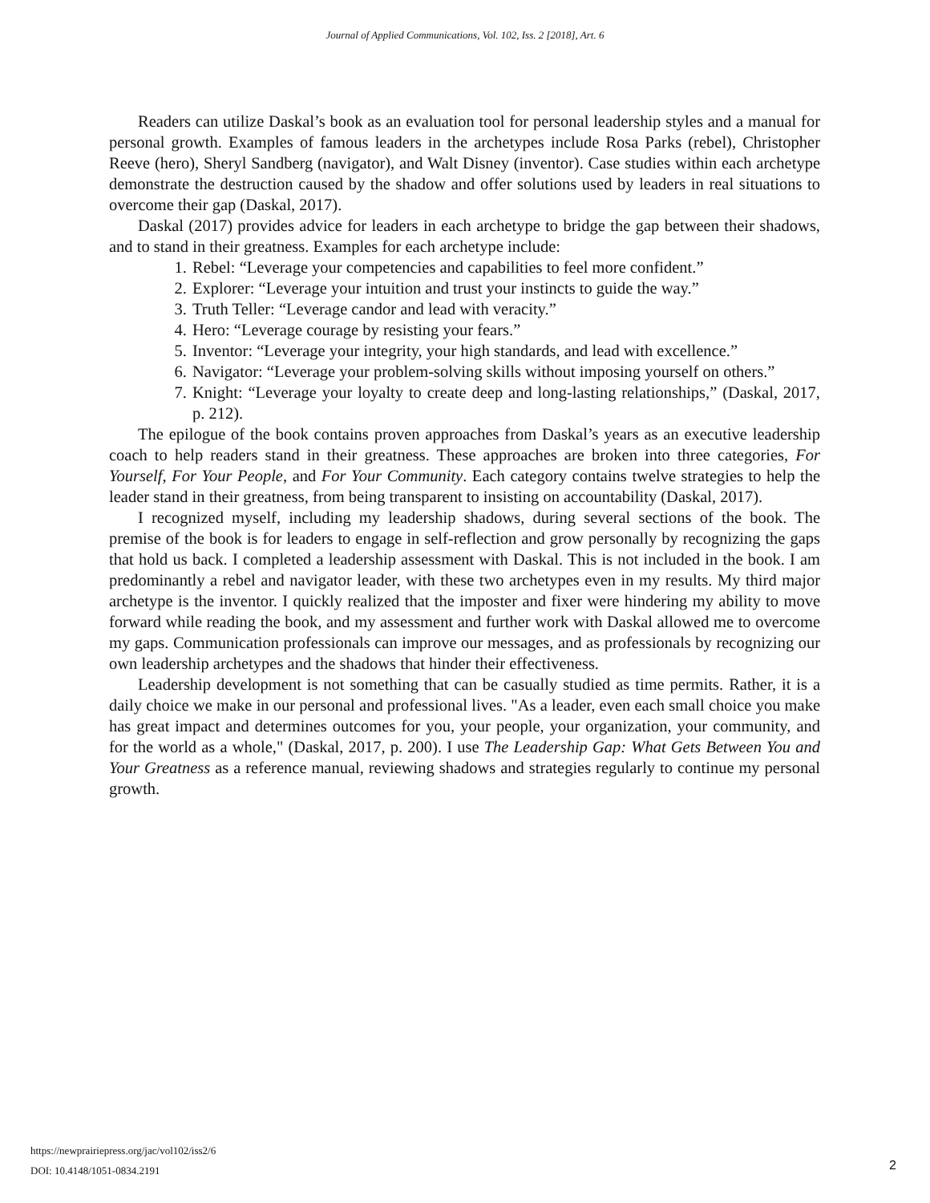Journal of Applied Communications, Vol. 102, Iss. 2 [2018], Art. 6
Readers can utilize Daskal’s book as an evaluation tool for personal leadership styles and a manual for personal growth. Examples of famous leaders in the archetypes include Rosa Parks (rebel), Christopher Reeve (hero), Sheryl Sandberg (navigator), and Walt Disney (inventor). Case studies within each archetype demonstrate the destruction caused by the shadow and offer solutions used by leaders in real situations to overcome their gap (Daskal, 2017).
Daskal (2017) provides advice for leaders in each archetype to bridge the gap between their shadows, and to stand in their greatness. Examples for each archetype include:
1. Rebel: “Leverage your competencies and capabilities to feel more confident.”
2. Explorer: “Leverage your intuition and trust your instincts to guide the way.”
3. Truth Teller: “Leverage candor and lead with veracity.”
4. Hero: “Leverage courage by resisting your fears.”
5. Inventor: “Leverage your integrity, your high standards, and lead with excellence.”
6. Navigator: “Leverage your problem-solving skills without imposing yourself on others.”
7. Knight: “Leverage your loyalty to create deep and long-lasting relationships,” (Daskal, 2017, p. 212).
The epilogue of the book contains proven approaches from Daskal’s years as an executive leadership coach to help readers stand in their greatness. These approaches are broken into three categories, For Yourself, For Your People, and For Your Community. Each category contains twelve strategies to help the leader stand in their greatness, from being transparent to insisting on accountability (Daskal, 2017).
I recognized myself, including my leadership shadows, during several sections of the book. The premise of the book is for leaders to engage in self-reflection and grow personally by recognizing the gaps that hold us back. I completed a leadership assessment with Daskal. This is not included in the book. I am predominantly a rebel and navigator leader, with these two archetypes even in my results. My third major archetype is the inventor. I quickly realized that the imposter and fixer were hindering my ability to move forward while reading the book, and my assessment and further work with Daskal allowed me to overcome my gaps. Communication professionals can improve our messages, and as professionals by recognizing our own leadership archetypes and the shadows that hinder their effectiveness.
Leadership development is not something that can be casually studied as time permits. Rather, it is a daily choice we make in our personal and professional lives. "As a leader, even each small choice you make has great impact and determines outcomes for you, your people, your organization, your community, and for the world as a whole," (Daskal, 2017, p. 200). I use The Leadership Gap: What Gets Between You and Your Greatness as a reference manual, reviewing shadows and strategies regularly to continue my personal growth.
https://newprairiepress.org/jac/vol102/iss2/6
DOI: 10.4148/1051-0834.2191
2